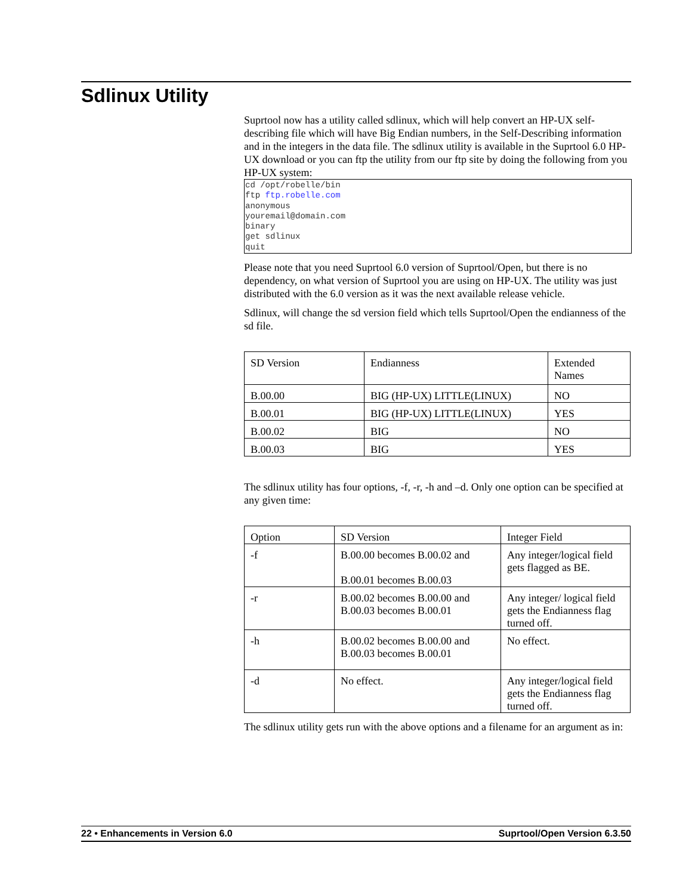Sdlinux Utility
Suprtool now has a utility called sdlinux, which will help convert an HP-UX self-describing file which will have Big Endian numbers, in the Self-Describing information and in the integers in the data file. The sdlinux utility is available in the Suprtool 6.0 HP-UX download or you can ftp the utility from our ftp site by doing the following from you HP-UX system:
cd /opt/robelle/bin
ftp ftp.robelle.com
anonymous
youremail@domain.com
binary
get sdlinux
quit
Please note that you need Suprtool 6.0 version of Suprtool/Open, but there is no dependency, on what version of Suprtool you are using on HP-UX. The utility was just distributed with the 6.0 version as it was the next available release vehicle.
Sdlinux, will change the sd version field which tells Suprtool/Open the endianness of the sd file.
| SD Version | Endianness | Extended Names |
| B.00.00 | BIG (HP-UX) LITTLE(LINUX) | NO |
| B.00.01 | BIG (HP-UX) LITTLE(LINUX) | YES |
| B.00.02 | BIG | NO |
| B.00.03 | BIG | YES |
The sdlinux utility has four options, -f, -r, -h and –d. Only one option can be specified at any given time:
| Option | SD Version | Integer Field |
| -f | B.00.00 becomes B.00.02 and B.00.01 becomes B.00.03 | Any integer/logical field gets flagged as BE. |
| -r | B.00.02 becomes B.00.00 and B.00.03 becomes B.00.01 | Any integer/ logical field gets the Endianness flag turned off. |
| -h | B.00.02 becomes B.00.00 and B.00.03 becomes B.00.01 | No effect. |
| -d | No effect. | Any integer/logical field gets the Endianness flag turned off. |
The sdlinux utility gets run with the above options and a filename for an argument as in:
22 • Enhancements in Version 6.0 Suprtool/Open Version 6.3.50